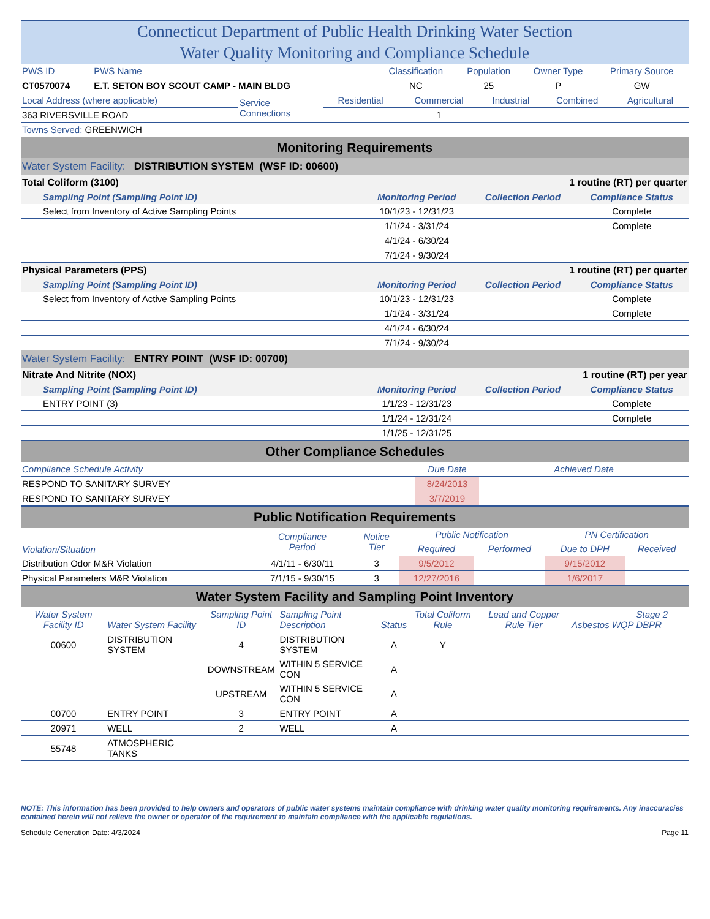Connecticut Department of Public Health Drinking Water Section
Water Quality Monitoring and Compliance Schedule
| PWS ID | PWS Name | Classification | Population | Owner Type | Primary Source |
| CT0570074 | E.T. SETON BOY SCOUT CAMP - MAIN BLDG | NC | 25 | P | GW |
| Local Address (where applicable) | Service Connections | Residential | Commercial | Industrial | Combined | Agricultural |
| 363 RIVERSVILLE ROAD | | | 1 | | | |
| Towns Served: GREENWICH | | | | | | |
Monitoring Requirements
Water System Facility: DISTRIBUTION SYSTEM (WSF ID: 00600)
| Total Coliform (3100) | | 1 routine (RT) per quarter | |
| Sampling Point (Sampling Point ID) | Monitoring Period | Collection Period | Compliance Status |
| Select from Inventory of Active Sampling Points | 10/1/23 - 12/31/23 | | Complete |
| | 1/1/24 - 3/31/24 | | Complete |
| | 4/1/24 - 6/30/24 | | |
| | 7/1/24 - 9/30/24 | | |
| Physical Parameters (PPS) | | 1 routine (RT) per quarter | |
| Sampling Point (Sampling Point ID) | Monitoring Period | Collection Period | Compliance Status |
| Select from Inventory of Active Sampling Points | 10/1/23 - 12/31/23 | | Complete |
| | 1/1/24 - 3/31/24 | | Complete |
| | 4/1/24 - 6/30/24 | | |
| | 7/1/24 - 9/30/24 | | |
Water System Facility: ENTRY POINT (WSF ID: 00700)
| Nitrate And Nitrite (NOX) | | 1 routine (RT) per year | |
| Sampling Point (Sampling Point ID) | Monitoring Period | Collection Period | Compliance Status |
| ENTRY POINT (3) | 1/1/23 - 12/31/23 | | Complete |
| | 1/1/24 - 12/31/24 | | Complete |
| | 1/1/25 - 12/31/25 | | |
Other Compliance Schedules
| Compliance Schedule Activity | Due Date | Achieved Date |
| RESPOND TO SANITARY SURVEY | 8/24/2013 | |
| RESPOND TO SANITARY SURVEY | 3/7/2019 | |
Public Notification Requirements
| Violation/Situation | Compliance Period | Notice Tier | Public Notification | | PN Certification | |
| | | | Required | Performed | Due to DPH | Received |
| Distribution Odor M&R Violation | 4/1/11 - 6/30/11 | 3 | 9/5/2012 | | 9/15/2012 | |
| Physical Parameters M&R Violation | 7/1/15 - 9/30/15 | 3 | 12/27/2016 | | 1/6/2017 | |
Water System Facility and Sampling Point Inventory
| Water System Facility ID | Water System Facility | Sampling Point ID | Sampling Point Description | Status | Total Coliform Rule | Lead and Copper Rule Tier | Asbestos | WQP | Stage 2 DBPR |
| 00600 | DISTRIBUTION SYSTEM | 4 | DISTRIBUTION SYSTEM | A | Y | | | | |
| | | DOWNSTREAM | WITHIN 5 SERVICE CON | A | | | | | |
| | | UPSTREAM | WITHIN 5 SERVICE CON | A | | | | | |
| 00700 | ENTRY POINT | 3 | ENTRY POINT | A | | | | | |
| 20971 | WELL | 2 | WELL | A | | | | | |
| 55748 | ATMOSPHERIC TANKS | | | | | | | | |
NOTE: This information has been provided to help owners and operators of public water systems maintain compliance with drinking water quality monitoring requirements. Any inaccuracies contained herein will not relieve the owner or operator of the requirement to maintain compliance with the applicable regulations.
Schedule Generation Date: 4/3/2024 Page 11